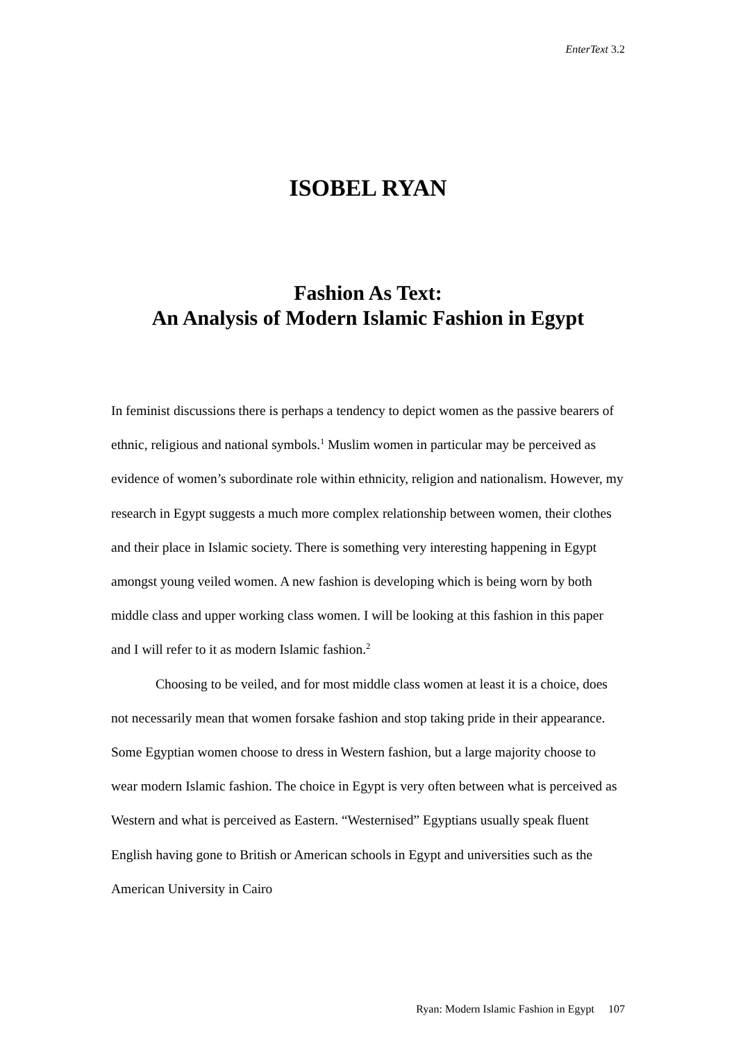EnterText 3.2
ISOBEL RYAN
Fashion As Text:
An Analysis of Modern Islamic Fashion in Egypt
In feminist discussions there is perhaps a tendency to depict women as the passive bearers of ethnic, religious and national symbols.<sup>1</sup> Muslim women in particular may be perceived as evidence of women’s subordinate role within ethnicity, religion and nationalism. However, my research in Egypt suggests a much more complex relationship between women, their clothes and their place in Islamic society. There is something very interesting happening in Egypt amongst young veiled women. A new fashion is developing which is being worn by both middle class and upper working class women. I will be looking at this fashion in this paper and I will refer to it as modern Islamic fashion.<sup>2</sup>
Choosing to be veiled, and for most middle class women at least it is a choice, does not necessarily mean that women forsake fashion and stop taking pride in their appearance. Some Egyptian women choose to dress in Western fashion, but a large majority choose to wear modern Islamic fashion. The choice in Egypt is very often between what is perceived as Western and what is perceived as Eastern. “Westernised” Egyptians usually speak fluent English having gone to British or American schools in Egypt and universities such as the American University in Cairo
Ryan: Modern Islamic Fashion in Egypt 107